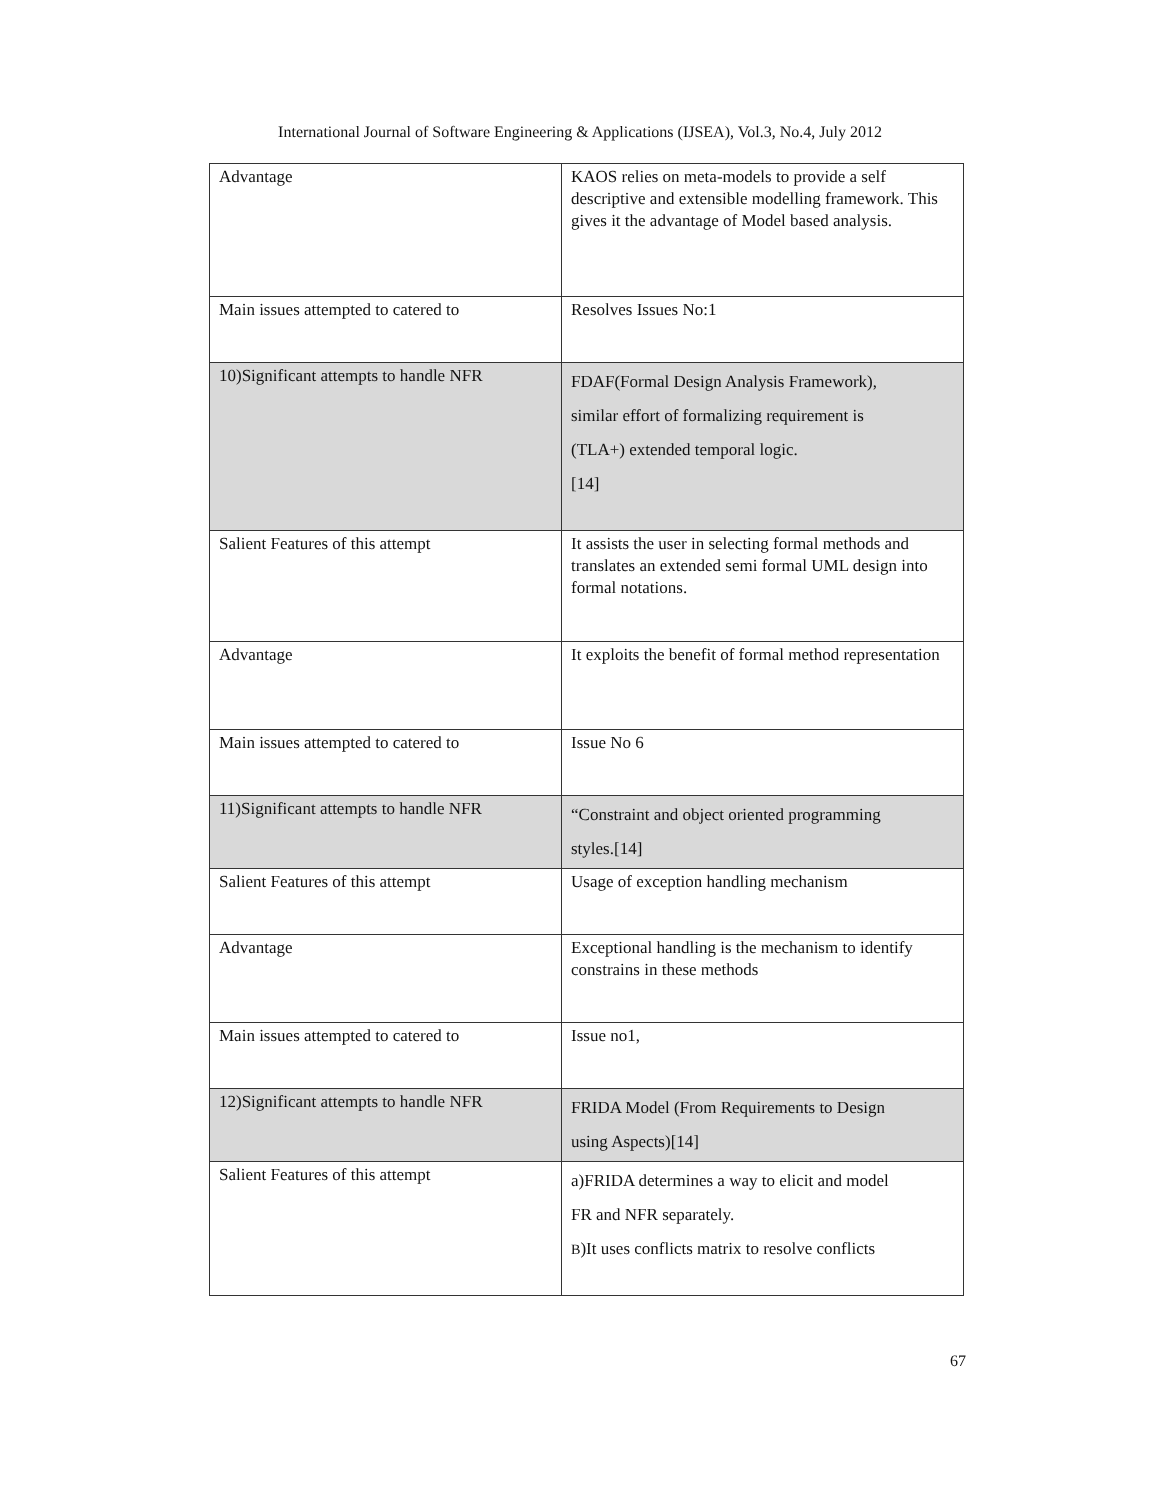International Journal of Software Engineering & Applications (IJSEA), Vol.3, No.4, July 2012
| Advantage | KAOS relies on meta-models to provide a self descriptive and extensible modelling framework. This gives it the advantage of Model based analysis. |
| Main issues attempted to catered to | Resolves Issues No:1 |
| 10)Significant attempts to handle NFR | FDAF(Formal Design Analysis Framework), similar effort of formalizing requirement is (TLA+) extended temporal logic. [14] |
| Salient Features of this attempt | It assists the user in selecting formal methods and translates an extended semi formal UML design into formal notations. |
| Advantage | It exploits the benefit of formal method representation |
| Main issues attempted to catered to | Issue No 6 |
| 11)Significant attempts to handle NFR | “Constraint and object oriented programming styles.[14] |
| Salient Features of this attempt | Usage of exception handling mechanism |
| Advantage | Exceptional handling is the mechanism to identify constrains in these methods |
| Main issues attempted to catered to | Issue no1, |
| 12)Significant attempts to handle NFR | FRIDA Model (From Requirements to Design using Aspects)[14] |
| Salient Features of this attempt | a)FRIDA determines a way to elicit and model FR and NFR separately. B )It uses conflicts matrix to resolve conflicts |
67